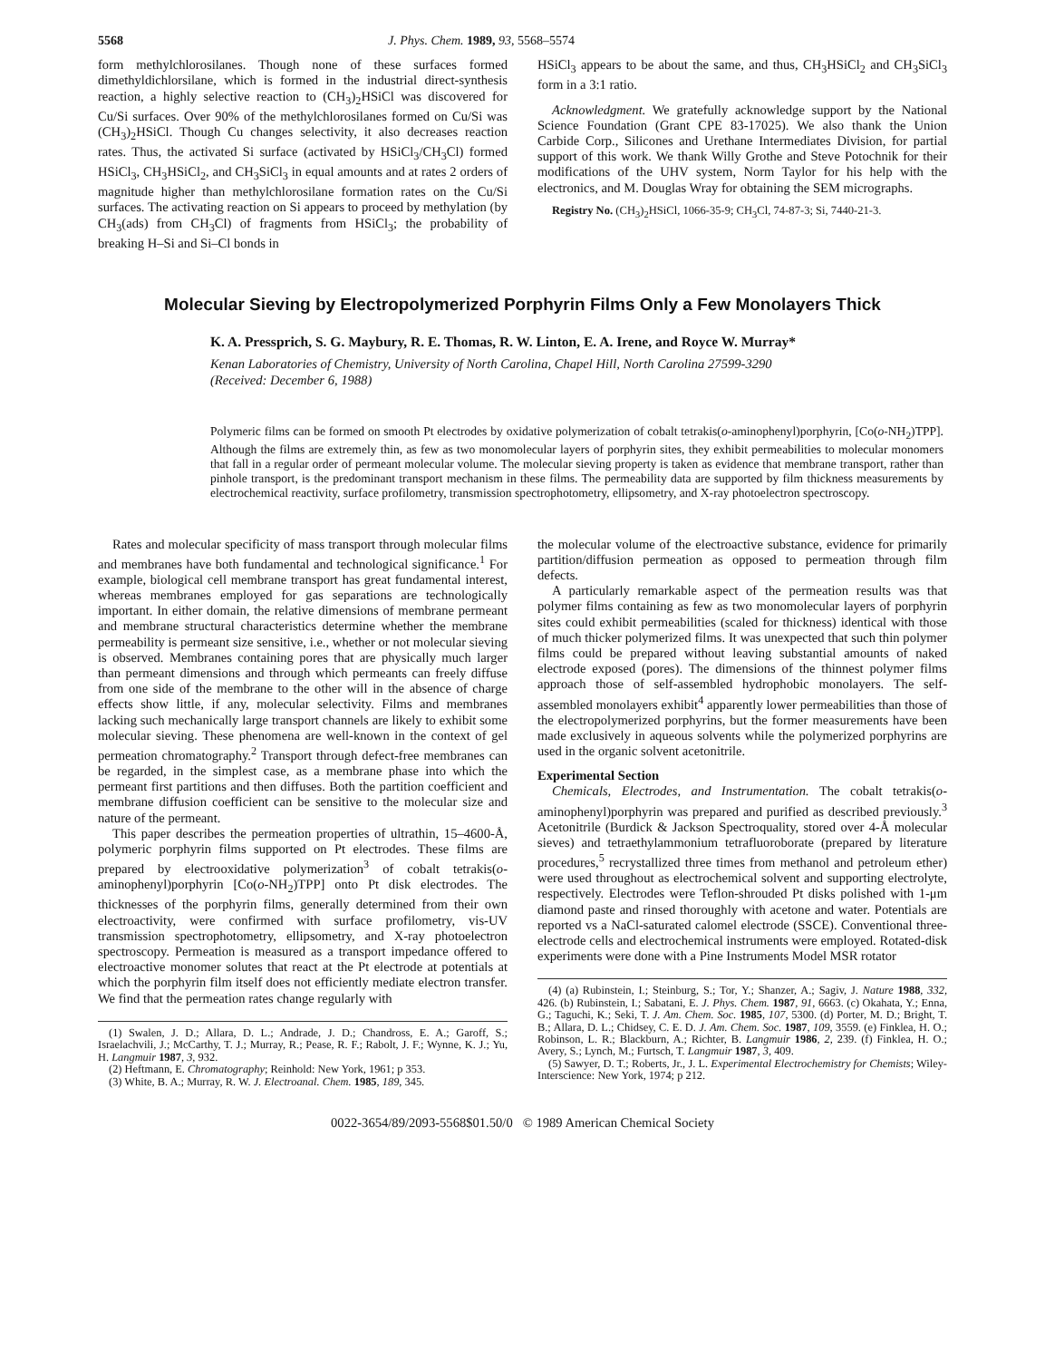5568 J. Phys. Chem. 1989, 93, 5568–5574
form methylchlorosilanes. Though none of these surfaces formed dimethyldichlorsilane, which is formed in the industrial direct-synthesis reaction, a highly selective reaction to (CH<sub>3</sub>)<sub>2</sub>HSiCl was discovered for Cu/Si surfaces. Over 90% of the methylchlorosilanes formed on Cu/Si was (CH<sub>3</sub>)<sub>2</sub>HSiCl. Though Cu changes selectivity, it also decreases reaction rates. Thus, the activated Si surface (activated by HSiCl<sub>3</sub>/CH<sub>3</sub>Cl) formed HSiCl<sub>3</sub>, CH<sub>3</sub>HSiCl<sub>2</sub>, and CH<sub>3</sub>SiCl<sub>3</sub> in equal amounts and at rates 2 orders of magnitude higher than methylchlorosilane formation rates on the Cu/Si surfaces. The activating reaction on Si appears to proceed by methylation (by CH<sub>3</sub>(ads) from CH<sub>3</sub>Cl) of fragments from HSiCl<sub>3</sub>; the probability of breaking H–Si and Si–Cl bonds in
HSiCl<sub>3</sub> appears to be about the same, and thus, CH<sub>3</sub>HSiCl<sub>2</sub> and CH<sub>3</sub>SiCl<sub>3</sub> form in a 3:1 ratio.
Acknowledgment. We gratefully acknowledge support by the National Science Foundation (Grant CPE 83-17025). We also thank the Union Carbide Corp., Silicones and Urethane Intermediates Division, for partial support of this work. We thank Willy Grothe and Steve Potochnik for their modifications of the UHV system, Norm Taylor for his help with the electronics, and M. Douglas Wray for obtaining the SEM micrographs.
Registry No. (CH<sub>3</sub>)<sub>2</sub>HSiCl, 1066-35-9; CH<sub>3</sub>Cl, 74-87-3; Si, 7440-21-3.
Molecular Sieving by Electropolymerized Porphyrin Films Only a Few Monolayers Thick
K. A. Pressprich, S. G. Maybury, R. E. Thomas, R. W. Linton, E. A. Irene, and Royce W. Murray*
Kenan Laboratories of Chemistry, University of North Carolina, Chapel Hill, North Carolina 27599-3290
(Received: December 6, 1988)
Polymeric films can be formed on smooth Pt electrodes by oxidative polymerization of cobalt tetrakis(o-aminophenyl)porphyrin, [Co(o-NH<sub>2</sub>)TPP]. Although the films are extremely thin, as few as two monomolecular layers of porphyrin sites, they exhibit permeabilities to molecular monomers that fall in a regular order of permeant molecular volume. The molecular sieving property is taken as evidence that membrane transport, rather than pinhole transport, is the predominant transport mechanism in these films. The permeability data are supported by film thickness measurements by electrochemical reactivity, surface profilometry, transmission spectrophotometry, ellipsometry, and X-ray photoelectron spectroscopy.
Rates and molecular specificity of mass transport through molecular films and membranes have both fundamental and technological significance.<sup>1</sup> For example, biological cell membrane transport has great fundamental interest, whereas membranes employed for gas separations are technologically important. In either domain, the relative dimensions of membrane permeant and membrane structural characteristics determine whether the membrane permeability is permeant size sensitive, i.e., whether or not molecular sieving is observed. Membranes containing pores that are physically much larger than permeant dimensions and through which permeants can freely diffuse from one side of the membrane to the other will in the absence of charge effects show little, if any, molecular selectivity. Films and membranes lacking such mechanically large transport channels are likely to exhibit some molecular sieving. These phenomena are well-known in the context of gel permeation chromatography.<sup>2</sup> Transport through defect-free membranes can be regarded, in the simplest case, as a membrane phase into which the permeant first partitions and then diffuses. Both the partition coefficient and membrane diffusion coefficient can be sensitive to the molecular size and nature of the permeant.
This paper describes the permeation properties of ultrathin, 15–4600-Å, polymeric porphyrin films supported on Pt electrodes. These films are prepared by electrooxidative polymerization<sup>3</sup> of cobalt tetrakis(o-aminophenyl)porphyrin [Co(o-NH<sub>2</sub>)TPP] onto Pt disk electrodes. The thicknesses of the porphyrin films, generally determined from their own electroactivity, were confirmed with surface profilometry, vis-UV transmission spectrophotometry, ellipsometry, and X-ray photoelectron spectroscopy. Permeation is measured as a transport impedance offered to electroactive monomer solutes that react at the Pt electrode at potentials at which the porphyrin film itself does not efficiently mediate electron transfer. We find that the permeation rates change regularly with
(1) Swalen, J. D.; Allara, D. L.; Andrade, J. D.; Chandross, E. A.; Garoff, S.; Israelachvili, J.; McCarthy, T. J.; Murray, R.; Pease, R. F.; Rabolt, J. F.; Wynne, K. J.; Yu, H. Langmuir 1987, 3, 932.
(2) Heftmann, E. Chromatography; Reinhold: New York, 1961; p 353.
(3) White, B. A.; Murray, R. W. J. Electroanal. Chem. 1985, 189, 345.
the molecular volume of the electroactive substance, evidence for primarily partition/diffusion permeation as opposed to permeation through film defects.
A particularly remarkable aspect of the permeation results was that polymer films containing as few as two monomolecular layers of porphyrin sites could exhibit permeabilities (scaled for thickness) identical with those of much thicker polymerized films. It was unexpected that such thin polymer films could be prepared without leaving substantial amounts of naked electrode exposed (pores). The dimensions of the thinnest polymer films approach those of self-assembled hydrophobic monolayers. The self-assembled monolayers exhibit<sup>4</sup> apparently lower permeabilities than those of the electropolymerized porphyrins, but the former measurements have been made exclusively in aqueous solvents while the polymerized porphyrins are used in the organic solvent acetonitrile.
Experimental Section
Chemicals, Electrodes, and Instrumentation. The cobalt tetrakis(o-aminophenyl)porphyrin was prepared and purified as described previously.<sup>3</sup> Acetonitrile (Burdick & Jackson Spectroquality, stored over 4-Å molecular sieves) and tetraethylammonium tetrafluoroborate (prepared by literature procedures,<sup>5</sup> recrystallized three times from methanol and petroleum ether) were used throughout as electrochemical solvent and supporting electrolyte, respectively. Electrodes were Teflon-shrouded Pt disks polished with 1-μm diamond paste and rinsed thoroughly with acetone and water. Potentials are reported vs a NaCl-saturated calomel electrode (SSCE). Conventional three-electrode cells and electrochemical instruments were employed. Rotated-disk experiments were done with a Pine Instruments Model MSR rotator
(4) (a) Rubinstein, I.; Steinburg, S.; Tor, Y.; Shanzer, A.; Sagiv, J. Nature 1988, 332, 426. (b) Rubinstein, I.; Sabatani, E. J. Phys. Chem. 1987, 91, 6663. (c) Okahata, Y.; Enna, G.; Taguchi, K.; Seki, T. J. Am. Chem. Soc. 1985, 107, 5300. (d) Porter, M. D.; Bright, T. B.; Allara, D. L.; Chidsey, C. E. D. J. Am. Chem. Soc. 1987, 109, 3559. (e) Finklea, H. O.; Robinson, L. R.; Blackburn, A.; Richter, B. Langmuir 1986, 2, 239. (f) Finklea, H. O.; Avery, S.; Lynch, M.; Furtsch, T. Langmuir 1987, 3, 409.
(5) Sawyer, D. T.; Roberts, Jr., J. L. Experimental Electrochemistry for Chemists; Wiley-Interscience: New York, 1974; p 212.
0022-3654/89/2093-5568$01.50/0 © 1989 American Chemical Society